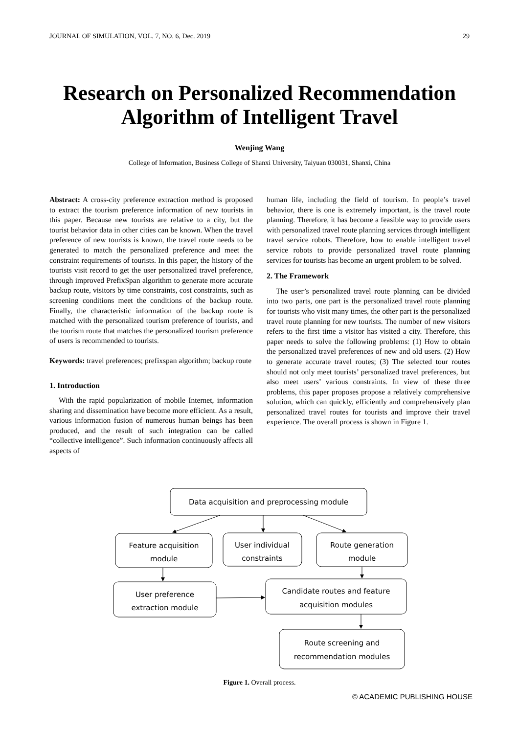JOURNAL OF SIMULATION, VOL. 7, NO. 6, Dec. 2019 29
Research on Personalized Recommendation
Algorithm of Intelligent Travel
Wenjing Wang
College of Information, Business College of Shanxi University, Taiyuan 030031, Shanxi, China
Abstract: A cross-city preference extraction method is proposed to extract the tourism preference information of new tourists in this paper. Because new tourists are relative to a city, but the tourist behavior data in other cities can be known. When the travel preference of new tourists is known, the travel route needs to be generated to match the personalized preference and meet the constraint requirements of tourists. In this paper, the history of the tourists visit record to get the user personalized travel preference, through improved PrefixSpan algorithm to generate more accurate backup route, visitors by time constraints, cost constraints, such as screening conditions meet the conditions of the backup route. Finally, the characteristic information of the backup route is matched with the personalized tourism preference of tourists, and the tourism route that matches the personalized tourism preference of users is recommended to tourists.
Keywords: travel preferences; prefixspan algorithm; backup route
1. Introduction
With the rapid popularization of mobile Internet, information sharing and dissemination have become more efficient. As a result, various information fusion of numerous human beings has been produced, and the result of such integration can be called “collective intelligence”. Such information continuously affects all aspects of
human life, including the field of tourism. In people’s travel behavior, there is one is extremely important, is the travel route planning. Therefore, it has become a feasible way to provide users with personalized travel route planning services through intelligent travel service robots. Therefore, how to enable intelligent travel service robots to provide personalized travel route planning services for tourists has become an urgent problem to be solved.
2. The Framework
The user’s personalized travel route planning can be divided into two parts, one part is the personalized travel route planning for tourists who visit many times, the other part is the personalized travel route planning for new tourists. The number of new visitors refers to the first time a visitor has visited a city. Therefore, this paper needs to solve the following problems: (1) How to obtain the personalized travel preferences of new and old users. (2) How to generate accurate travel routes; (3) The selected tour routes should not only meet tourists’ personalized travel preferences, but also meet users’ various constraints. In view of these three problems, this paper proposes propose a relatively comprehensive solution, which can quickly, efficiently and comprehensively plan personalized travel routes for tourists and improve their travel experience. The overall process is shown in Figure 1.
Data acquisition and preprocessing module
Feature acquisition
module
User individual
constraints
Route generation
module
User preference
extraction module
Candidate routes and feature
acquisition modules
Route screening and
recommendation modules
Figure 1. Overall process.
© ACADEMIC PUBLISHING HOUSE